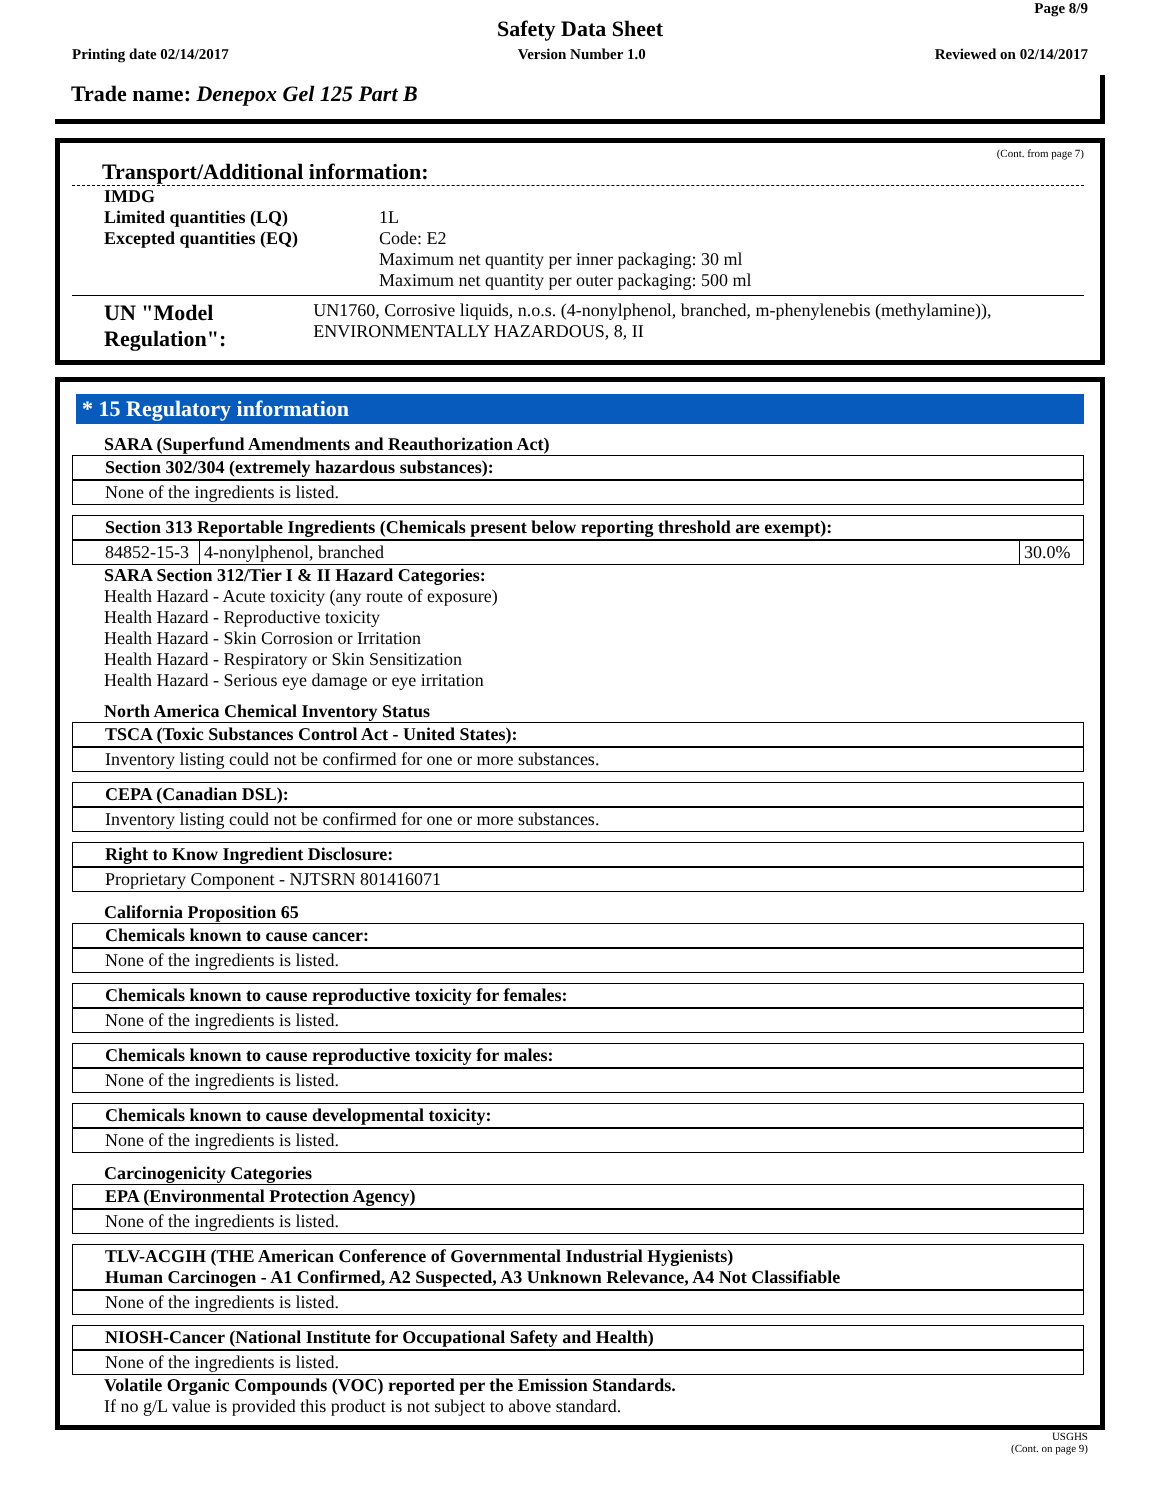Page 8/9
Safety Data Sheet
Printing date 02/14/2017 Version Number 1.0 Reviewed on 02/14/2017
Trade name: Denepox Gel 125 Part B
(Cont. from page 7)
Transport/Additional information:
IMDG
Limited quantities (LQ)
Excepted quantities (EQ)
1L
Code: E2
Maximum net quantity per inner packaging: 30 ml
Maximum net quantity per outer packaging: 500 ml
UN "Model Regulation":
UN1760, Corrosive liquids, n.o.s. (4-nonylphenol, branched, m-phenylenebis (methylamine)), ENVIRONMENTALLY HAZARDOUS, 8, II
* 15 Regulatory information
SARA (Superfund Amendments and Reauthorization Act)
Section 302/304 (extremely hazardous substances):
None of the ingredients is listed.
Section 313 Reportable Ingredients (Chemicals present below reporting threshold are exempt):
| 84852-15-3 | 4-nonylphenol, branched | 30.0% |
SARA Section 312/Tier I & II Hazard Categories:
Health Hazard - Acute toxicity (any route of exposure)
Health Hazard - Reproductive toxicity
Health Hazard - Skin Corrosion or Irritation
Health Hazard - Respiratory or Skin Sensitization
Health Hazard - Serious eye damage or eye irritation
North America Chemical Inventory Status
TSCA (Toxic Substances Control Act - United States):
Inventory listing could not be confirmed for one or more substances.
CEPA (Canadian DSL):
Inventory listing could not be confirmed for one or more substances.
Right to Know Ingredient Disclosure:
Proprietary Component - NJTSRN 801416071
California Proposition 65
Chemicals known to cause cancer:
None of the ingredients is listed.
Chemicals known to cause reproductive toxicity for females:
None of the ingredients is listed.
Chemicals known to cause reproductive toxicity for males:
None of the ingredients is listed.
Chemicals known to cause developmental toxicity:
None of the ingredients is listed.
Carcinogenicity Categories
EPA (Environmental Protection Agency)
None of the ingredients is listed.
TLV-ACGIH (THE American Conference of Governmental Industrial Hygienists)
Human Carcinogen - A1 Confirmed, A2 Suspected, A3 Unknown Relevance, A4 Not Classifiable
None of the ingredients is listed.
NIOSH-Cancer (National Institute for Occupational Safety and Health)
None of the ingredients is listed.
Volatile Organic Compounds (VOC) reported per the Emission Standards.
If no g/L value is provided this product is not subject to above standard.
USGHS
(Cont. on page 9)